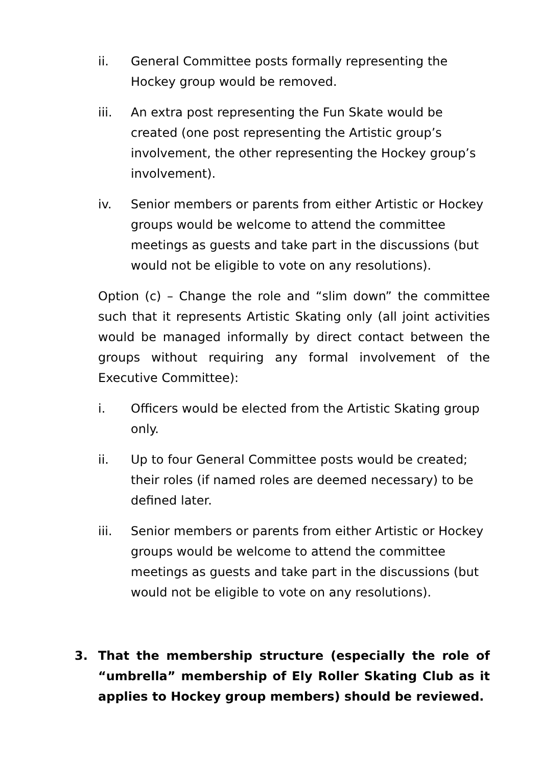ii. General Committee posts formally representing the Hockey group would be removed.
iii. An extra post representing the Fun Skate would be created (one post representing the Artistic group’s involvement, the other representing the Hockey group’s involvement).
iv. Senior members or parents from either Artistic or Hockey groups would be welcome to attend the committee meetings as guests and take part in the discussions (but would not be eligible to vote on any resolutions).
Option (c) – Change the role and “slim down” the committee such that it represents Artistic Skating only (all joint activities would be managed informally by direct contact between the groups without requiring any formal involvement of the Executive Committee):
i. Officers would be elected from the Artistic Skating group only.
ii. Up to four General Committee posts would be created; their roles (if named roles are deemed necessary) to be defined later.
iii. Senior members or parents from either Artistic or Hockey groups would be welcome to attend the committee meetings as guests and take part in the discussions (but would not be eligible to vote on any resolutions).
3. That the membership structure (especially the role of “umbrella” membership of Ely Roller Skating Club as it applies to Hockey group members) should be reviewed.